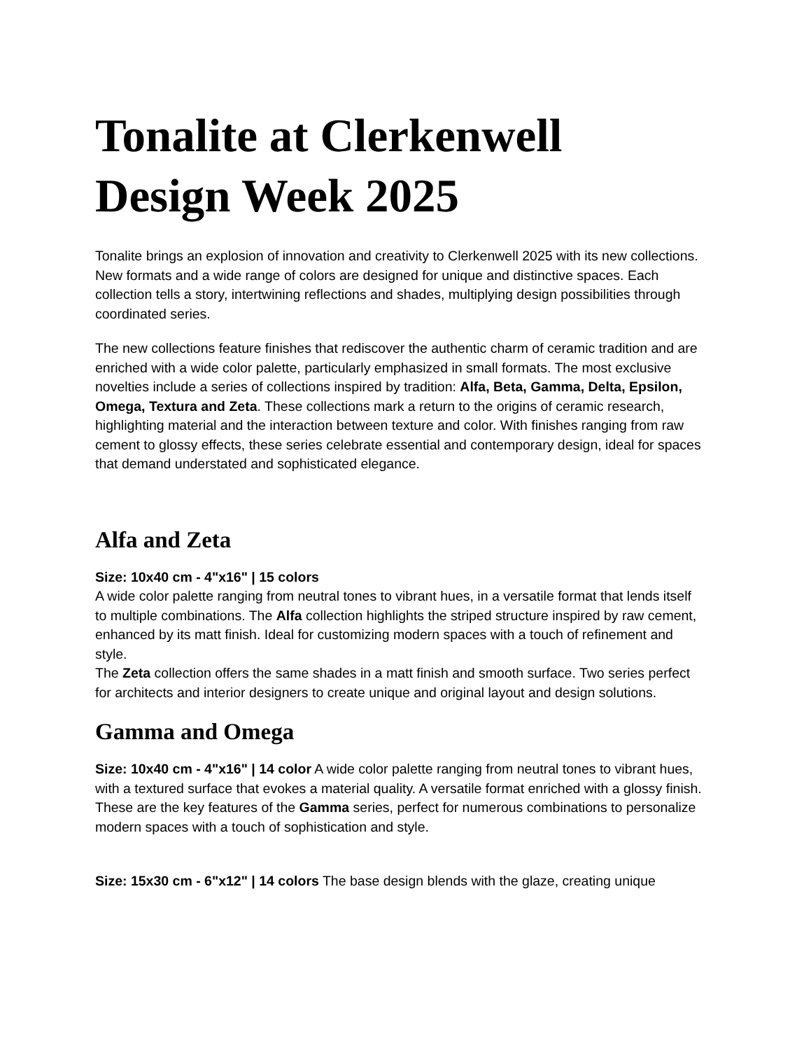Tonalite at Clerkenwell Design Week 2025
Tonalite brings an explosion of innovation and creativity to Clerkenwell 2025 with its new collections. New formats and a wide range of colors are designed for unique and distinctive spaces. Each collection tells a story, intertwining reflections and shades, multiplying design possibilities through coordinated series.
The new collections feature finishes that rediscover the authentic charm of ceramic tradition and are enriched with a wide color palette, particularly emphasized in small formats. The most exclusive novelties include a series of collections inspired by tradition: Alfa, Beta, Gamma, Delta, Epsilon, Omega, Textura and Zeta. These collections mark a return to the origins of ceramic research, highlighting material and the interaction between texture and color. With finishes ranging from raw cement to glossy effects, these series celebrate essential and contemporary design, ideal for spaces that demand understated and sophisticated elegance.
Alfa and Zeta
Size: 10x40 cm - 4"x16" | 15 colors
A wide color palette ranging from neutral tones to vibrant hues, in a versatile format that lends itself to multiple combinations. The Alfa collection highlights the striped structure inspired by raw cement, enhanced by its matt finish. Ideal for customizing modern spaces with a touch of refinement and style.
The Zeta collection offers the same shades in a matt finish and smooth surface. Two series perfect for architects and interior designers to create unique and original layout and design solutions.
Gamma and Omega
Size: 10x40 cm - 4"x16" | 14 color A wide color palette ranging from neutral tones to vibrant hues, with a textured surface that evokes a material quality. A versatile format enriched with a glossy finish. These are the key features of the Gamma series, perfect for numerous combinations to personalize modern spaces with a touch of sophistication and style.
Size: 15x30 cm - 6"x12" | 14 colors The base design blends with the glaze, creating unique